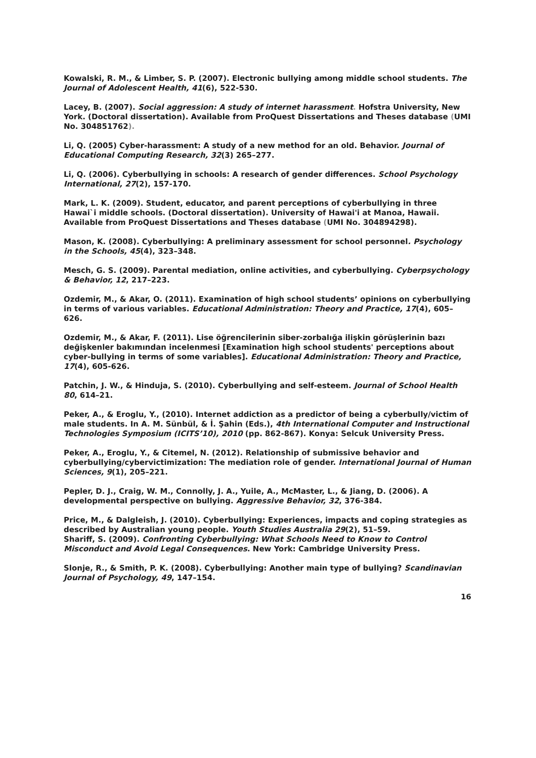Kowalski, R. M., & Limber, S. P. (2007). Electronic bullying among middle school students. The Journal of Adolescent Health, 41(6), 522-530.
Lacey, B. (2007). Social aggression: A study of internet harassment. Hofstra University, New York. (Doctoral dissertation). Available from ProQuest Dissertations and Theses database (UMI No. 304851762).
Li, Q. (2005) Cyber-harassment: A study of a new method for an old. Behavior. Journal of Educational Computing Research, 32(3) 265–277.
Li, Q. (2006). Cyberbullying in schools: A research of gender differences. School Psychology International, 27(2), 157-170.
Mark, L. K. (2009). Student, educator, and parent perceptions of cyberbullying in three Hawai`i middle schools. (Doctoral dissertation). University of Hawai'i at Manoa, Hawaii. Available from ProQuest Dissertations and Theses database (UMI No. 304894298).
Mason, K. (2008). Cyberbullying: A preliminary assessment for school personnel. Psychology in the Schools, 45(4), 323–348.
Mesch, G. S. (2009). Parental mediation, online activities, and cyberbullying. Cyberpsychology & Behavior, 12, 217–223.
Ozdemir, M., & Akar, O. (2011). Examination of high school students’ opinions on cyberbullying in terms of various variables. Educational Administration: Theory and Practice, 17(4), 605–626.
Ozdemir, M., & Akar, F. (2011). Lise öğrencilerinin siber-zorbalığa ilişkin görüşlerinin bazı değişkenler bakımından incelenmesi [Examination high school students' perceptions about cyber-bullying in terms of some variables]. Educational Administration: Theory and Practice, 17(4), 605-626.
Patchin, J. W., & Hinduja, S. (2010). Cyberbullying and self-esteem. Journal of School Health 80, 614–21.
Peker, A., & Eroglu, Y., (2010). Internet addiction as a predictor of being a cyberbully/victim of male students. In A. M. Sünbül, & İ. Şahin (Eds.), 4th International Computer and Instructional Technologies Symposium (ICITS’10), 2010 (pp. 862-867). Konya: Selcuk University Press.
Peker, A., Eroglu, Y., & Citemel, N. (2012). Relationship of submissive behavior and cyberbullying/cybervictimization: The mediation role of gender. International Journal of Human Sciences, 9(1), 205–221.
Pepler, D. J., Craig, W. M., Connolly, J. A., Yuile, A., McMaster, L., & Jiang, D. (2006). A developmental perspective on bullying. Aggressive Behavior, 32, 376-384.
Price, M., & Dalgleish, J. (2010). Cyberbullying: Experiences, impacts and coping strategies as described by Australian young people. Youth Studies Australia 29(2), 51–59.
Shariff, S. (2009). Confronting Cyberbullying: What Schools Need to Know to Control Misconduct and Avoid Legal Consequences. New York: Cambridge University Press.
Slonje, R., & Smith, P. K. (2008). Cyberbullying: Another main type of bullying? Scandinavian Journal of Psychology, 49, 147–154.
16